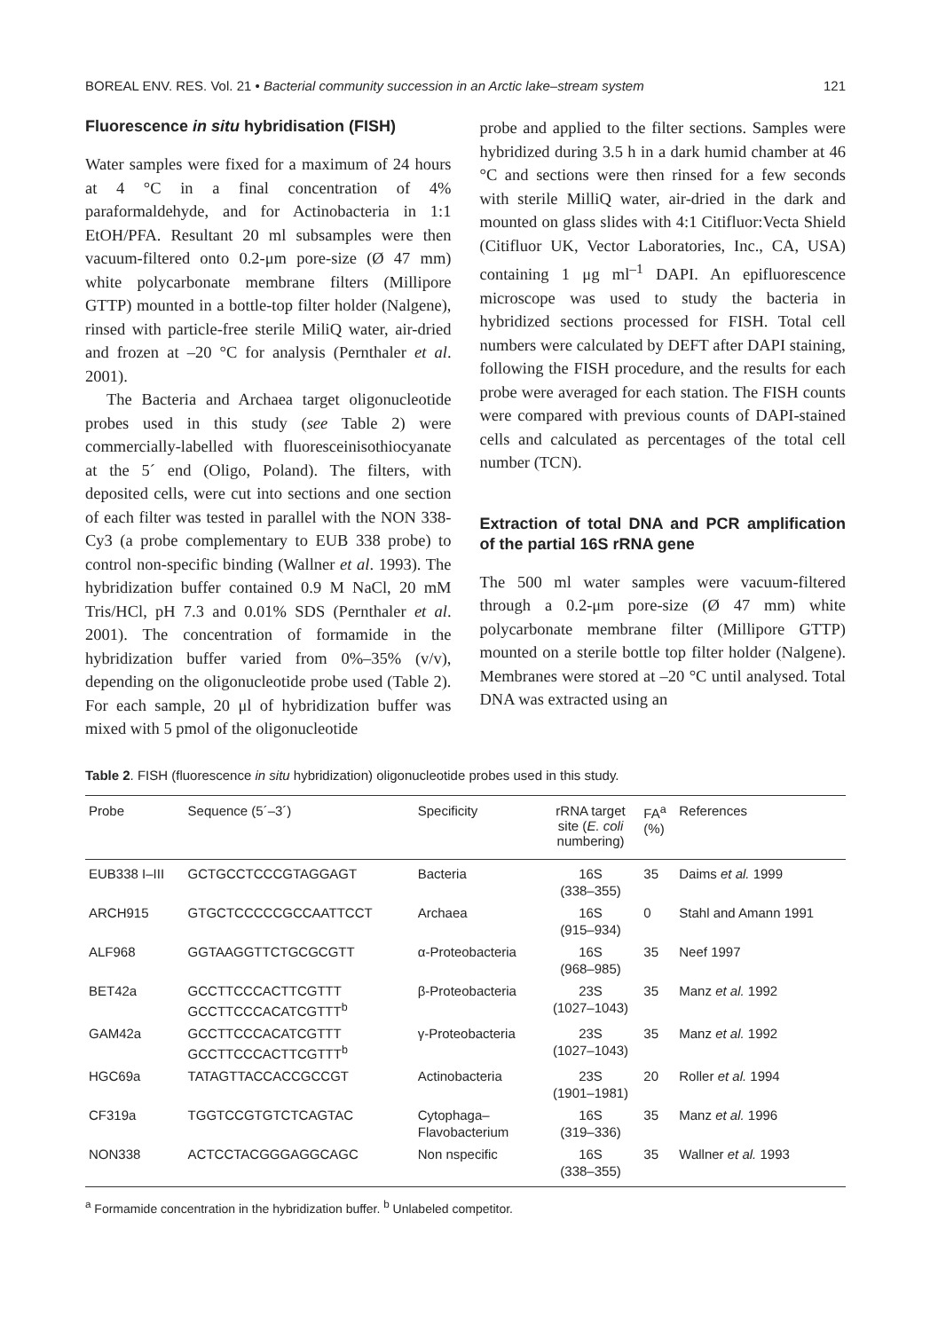BOREAL ENV. RES. Vol. 21 • Bacterial community succession in an Arctic lake–stream system 121
Fluorescence in situ hybridisation (FISH)
Water samples were fixed for a maximum of 24 hours at 4 °C in a final concentration of 4% paraformaldehyde, and for Actinobacteria in 1:1 EtOH/PFA. Resultant 20 ml subsamples were then vacuum-filtered onto 0.2-μm pore-size (Ø 47 mm) white polycarbonate membrane filters (Millipore GTTP) mounted in a bottle-top filter holder (Nalgene), rinsed with particle-free sterile MiliQ water, air-dried and frozen at –20 °C for analysis (Pernthaler et al. 2001).
The Bacteria and Archaea target oligonucleotide probes used in this study (see Table 2) were commercially-labelled with fluoresceinisothiocyanate at the 5´ end (Oligo, Poland). The filters, with deposited cells, were cut into sections and one section of each filter was tested in parallel with the NON 338-Cy3 (a probe complementary to EUB 338 probe) to control non-specific binding (Wallner et al. 1993). The hybridization buffer contained 0.9 M NaCl, 20 mM Tris/HCl, pH 7.3 and 0.01% SDS (Pernthaler et al. 2001). The concentration of formamide in the hybridization buffer varied from 0%–35% (v/v), depending on the oligonucleotide probe used (Table 2). For each sample, 20 μl of hybridization buffer was mixed with 5 pmol of the oligonucleotide
probe and applied to the filter sections. Samples were hybridized during 3.5 h in a dark humid chamber at 46 °C and sections were then rinsed for a few seconds with sterile MilliQ water, air-dried in the dark and mounted on glass slides with 4:1 Citifluor:Vecta Shield (Citifluor UK, Vector Laboratories, Inc., CA, USA) containing 1 μg ml<sup>–1</sup> DAPI. An epifluorescence microscope was used to study the bacteria in hybridized sections processed for FISH. Total cell numbers were calculated by DEFT after DAPI staining, following the FISH procedure, and the results for each probe were averaged for each station. The FISH counts were compared with previous counts of DAPI-stained cells and calculated as percentages of the total cell number (TCN).
Extraction of total DNA and PCR amplification of the partial 16S rRNA gene
The 500 ml water samples were vacuum-filtered through a 0.2-μm pore-size (Ø 47 mm) white polycarbonate membrane filter (Millipore GTTP) mounted on a sterile bottle top filter holder (Nalgene). Membranes were stored at –20 °C until analysed. Total DNA was extracted using an
Table 2. FISH (fluorescence in situ hybridization) oligonucleotide probes used in this study.
| Probe | Sequence (5´–3´) | Specificity | rRNA target site ( E. coli numbering) | FA<sup>a</sup> (%) | References |
| --- | --- | --- | --- | --- | --- |
| EUB338 I–III | GCTGCCTCCCGTAGGAGT | Bacteria | 16S (338–355) | 35 | Daims et al. 1999 |
| ARCH915 | GTGCTCCCCCGCCAATTCCT | Archaea | 16S (915–934) | 0 | Stahl and Amann 1991 |
| ALF968 | GGTAAGGTTCTGCGCGTT | α-Proteobacteria | 16S (968–985) | 35 | Neef 1997 |
| BET42a | GCCTTCCCACTTCGTTT GCCTTCCCACATCGTTT<sup>b</sup> | β-Proteobacteria | 23S (1027–1043) | 35 | Manz et al. 1992 |
| GAM42a | GCCTTCCCACATCGTTT GCCTTCCCACTTCGTTT<sup>b</sup> | γ-Proteobacteria | 23S (1027–1043) | 35 | Manz et al. 1992 |
| HGC69a | TATAGTTACCACCGCCGT | Actinobacteria | 23S (1901–1981) | 20 | Roller et al. 1994 |
| CF319a | TGGTCCGTGTCTCAGTAC | Cytophaga– Flavobacterium | 16S (319–336) | 35 | Manz et al. 1996 |
| NON338 | ACTCCTACGGGAGGCAGC | Non nspecific | 16S (338–355) | 35 | Wallner et al. 1993 |
<sup>a</sup> Formamide concentration in the hybridization buffer. <sup>b</sup> Unlabeled competitor.